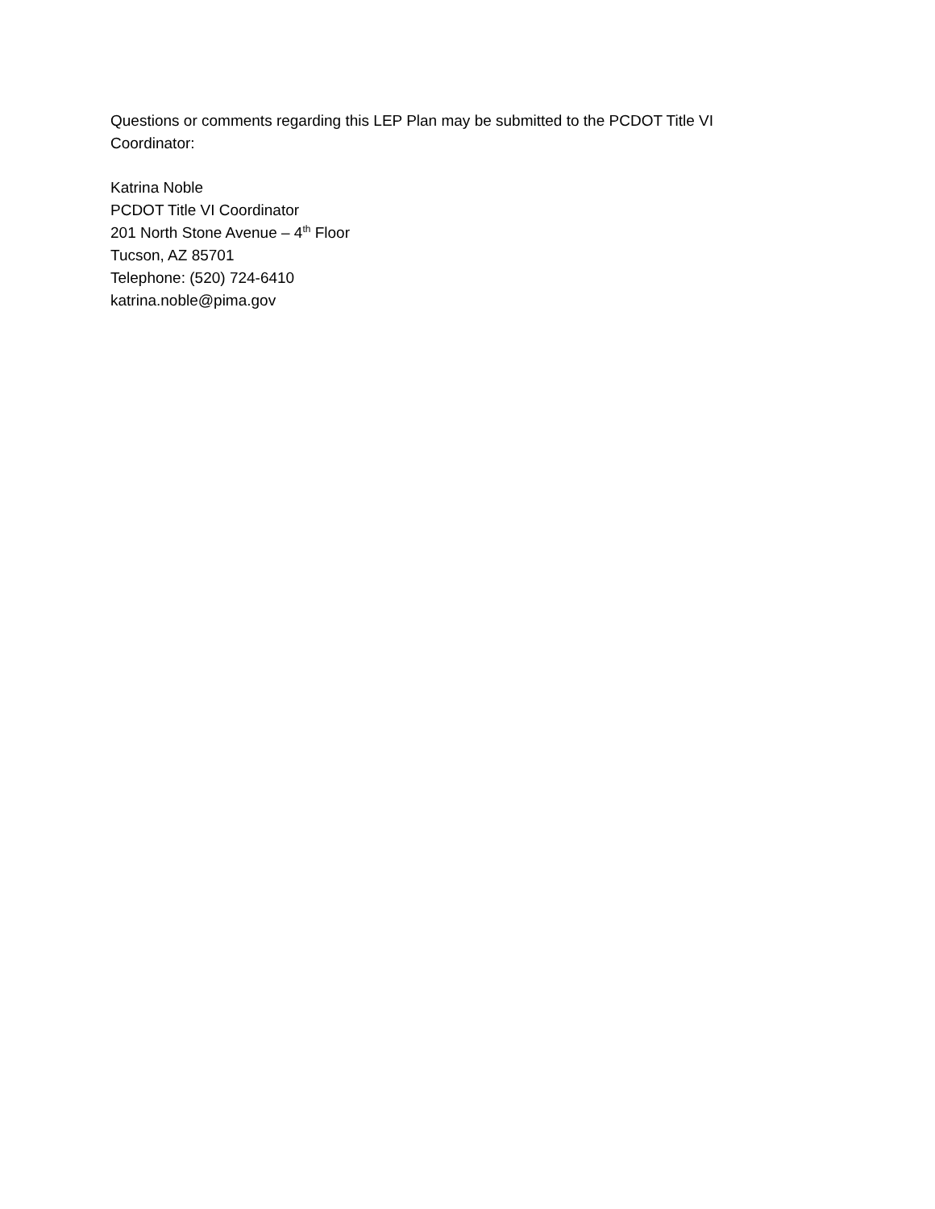Questions or comments regarding this LEP Plan may be submitted to the PCDOT Title VI
Coordinator:
Katrina Noble
PCDOT Title VI Coordinator
201 North Stone Avenue – 4<sup>th</sup> Floor
Tucson, AZ 85701
Telephone: (520) 724-6410
katrina.noble@pima.gov